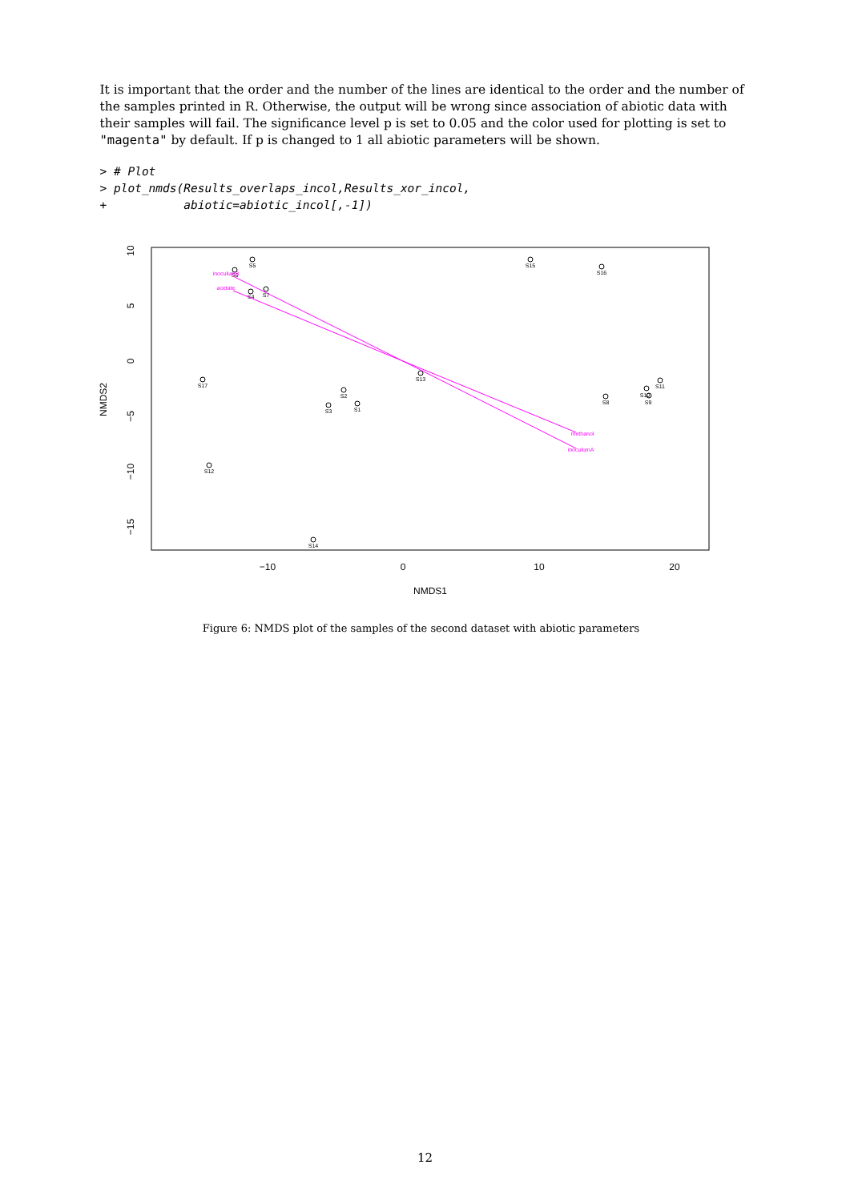It is important that the order and the number of the lines are identical to the order and the number of the samples printed in R. Otherwise, the output will be wrong since association of abiotic data with their samples will fail. The significance level p is set to 0.05 and the color used for plotting is set to "magenta" by default. If p is changed to 1 all abiotic parameters will be shown.
> # Plot
> plot_nmds(Results_overlaps_incol,Results_xor_incol,
+           abiotic=abiotic_incol[,-1])
−10
0
10
20
NMDS1
10
5
0
−5
−10
−15
NMDS2
S5
S15
S16
S6
S4
S7
S13
S17
S2
S3
S1
S8
S10
S9
S11
S12
S14
inoculumB
acetate
methanol
inoculumA
Figure 6: NMDS plot of the samples of the second dataset with abiotic parameters
12